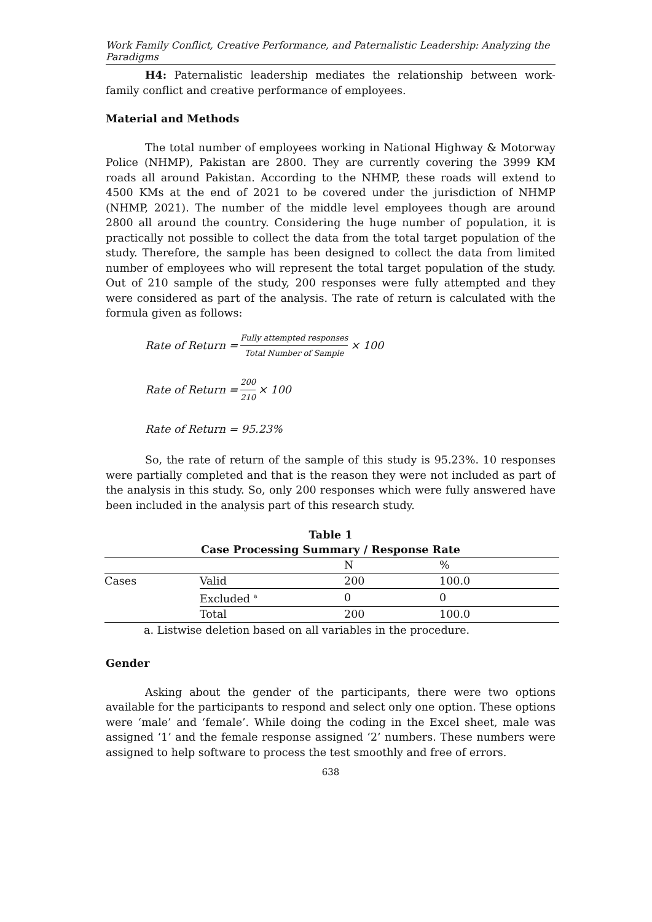Work Family Conflict, Creative Performance, and Paternalistic Leadership: Analyzing the Paradigms
H4: Paternalistic leadership mediates the relationship between work-family conflict and creative performance of employees.
Material and Methods
The total number of employees working in National Highway & Motorway Police (NHMP), Pakistan are 2800. They are currently covering the 3999 KM roads all around Pakistan. According to the NHMP, these roads will extend to 4500 KMs at the end of 2021 to be covered under the jurisdiction of NHMP (NHMP, 2021). The number of the middle level employees though are around 2800 all around the country. Considering the huge number of population, it is practically not possible to collect the data from the total target population of the study. Therefore, the sample has been designed to collect the data from limited number of employees who will represent the total target population of the study. Out of 210 sample of the study, 200 responses were fully attempted and they were considered as part of the analysis. The rate of return is calculated with the formula given as follows:
Rate of Return = Fully attempted responses Total Number of Sample × 100
Rate of Return = 200 210 × 100
Rate of Return = 95.23%
So, the rate of return of the sample of this study is 95.23%. 10 responses were partially completed and that is the reason they were not included as part of the analysis in this study. So, only 200 responses which were fully answered have been included in the analysis part of this research study.
Table 1
Case Processing Summary / Response Rate
| | | N | % |
| --- | --- | --- | --- |
| Cases | Valid | 200 | 100.0 |
| | Excluded <sup>a</sup> | 0 | 0 |
| | Total | 200 | 100.0 |
a. Listwise deletion based on all variables in the procedure.
Gender
Asking about the gender of the participants, there were two options available for the participants to respond and select only one option. These options were ‘male’ and ‘female’. While doing the coding in the Excel sheet, male was assigned ‘1’ and the female response assigned ‘2’ numbers. These numbers were assigned to help software to process the test smoothly and free of errors.
638